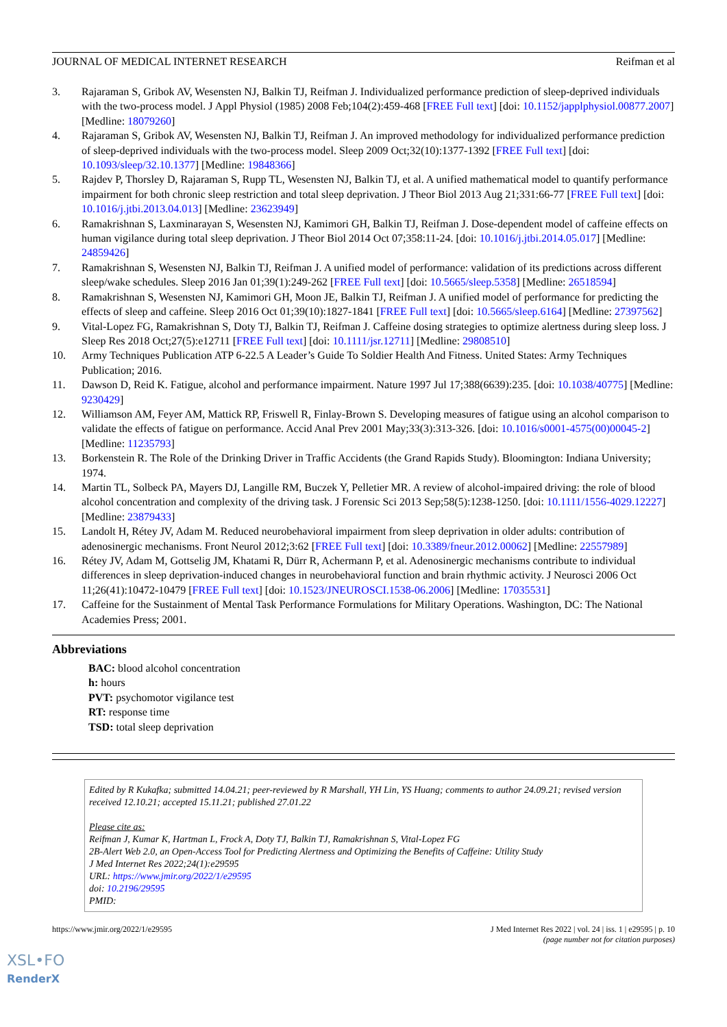JOURNAL OF MEDICAL INTERNET RESEARCH Reifman et al
3. Rajaraman S, Gribok AV, Wesensten NJ, Balkin TJ, Reifman J. Individualized performance prediction of sleep-deprived individuals with the two-process model. J Appl Physiol (1985) 2008 Feb;104(2):459-468 [FREE Full text] [doi: 10.1152/japplphysiol.00877.2007] [Medline: 18079260]
4. Rajaraman S, Gribok AV, Wesensten NJ, Balkin TJ, Reifman J. An improved methodology for individualized performance prediction of sleep-deprived individuals with the two-process model. Sleep 2009 Oct;32(10):1377-1392 [FREE Full text] [doi: 10.1093/sleep/32.10.1377] [Medline: 19848366]
5. Rajdev P, Thorsley D, Rajaraman S, Rupp TL, Wesensten NJ, Balkin TJ, et al. A unified mathematical model to quantify performance impairment for both chronic sleep restriction and total sleep deprivation. J Theor Biol 2013 Aug 21;331:66-77 [FREE Full text] [doi: 10.1016/j.jtbi.2013.04.013] [Medline: 23623949]
6. Ramakrishnan S, Laxminarayan S, Wesensten NJ, Kamimori GH, Balkin TJ, Reifman J. Dose-dependent model of caffeine effects on human vigilance during total sleep deprivation. J Theor Biol 2014 Oct 07;358:11-24. [doi: 10.1016/j.jtbi.2014.05.017] [Medline: 24859426]
7. Ramakrishnan S, Wesensten NJ, Balkin TJ, Reifman J. A unified model of performance: validation of its predictions across different sleep/wake schedules. Sleep 2016 Jan 01;39(1):249-262 [FREE Full text] [doi: 10.5665/sleep.5358] [Medline: 26518594]
8. Ramakrishnan S, Wesensten NJ, Kamimori GH, Moon JE, Balkin TJ, Reifman J. A unified model of performance for predicting the effects of sleep and caffeine. Sleep 2016 Oct 01;39(10):1827-1841 [FREE Full text] [doi: 10.5665/sleep.6164] [Medline: 27397562]
9. Vital-Lopez FG, Ramakrishnan S, Doty TJ, Balkin TJ, Reifman J. Caffeine dosing strategies to optimize alertness during sleep loss. J Sleep Res 2018 Oct;27(5):e12711 [FREE Full text] [doi: 10.1111/jsr.12711] [Medline: 29808510]
10. Army Techniques Publication ATP 6-22.5 A Leader’s Guide To Soldier Health And Fitness. United States: Army Techniques Publication; 2016.
11. Dawson D, Reid K. Fatigue, alcohol and performance impairment. Nature 1997 Jul 17;388(6639):235. [doi: 10.1038/40775] [Medline: 9230429]
12. Williamson AM, Feyer AM, Mattick RP, Friswell R, Finlay-Brown S. Developing measures of fatigue using an alcohol comparison to validate the effects of fatigue on performance. Accid Anal Prev 2001 May;33(3):313-326. [doi: 10.1016/s0001-4575(00)00045-2] [Medline: 11235793]
13. Borkenstein R. The Role of the Drinking Driver in Traffic Accidents (the Grand Rapids Study). Bloomington: Indiana University; 1974.
14. Martin TL, Solbeck PA, Mayers DJ, Langille RM, Buczek Y, Pelletier MR. A review of alcohol-impaired driving: the role of blood alcohol concentration and complexity of the driving task. J Forensic Sci 2013 Sep;58(5):1238-1250. [doi: 10.1111/1556-4029.12227] [Medline: 23879433]
15. Landolt H, Rétey JV, Adam M. Reduced neurobehavioral impairment from sleep deprivation in older adults: contribution of adenosinergic mechanisms. Front Neurol 2012;3:62 [FREE Full text] [doi: 10.3389/fneur.2012.00062] [Medline: 22557989]
16. Rétey JV, Adam M, Gottselig JM, Khatami R, Dürr R, Achermann P, et al. Adenosinergic mechanisms contribute to individual differences in sleep deprivation-induced changes in neurobehavioral function and brain rhythmic activity. J Neurosci 2006 Oct 11;26(41):10472-10479 [FREE Full text] [doi: 10.1523/JNEUROSCI.1538-06.2006] [Medline: 17035531]
17. Caffeine for the Sustainment of Mental Task Performance Formulations for Military Operations. Washington, DC: The National Academies Press; 2001.
Abbreviations
BAC: blood alcohol concentration
h: hours
PVT: psychomotor vigilance test
RT: response time
TSD: total sleep deprivation
Edited by R Kukafka; submitted 14.04.21; peer-reviewed by R Marshall, YH Lin, YS Huang; comments to author 24.09.21; revised version received 12.10.21; accepted 15.11.21; published 27.01.22
Please cite as:
Reifman J, Kumar K, Hartman L, Frock A, Doty TJ, Balkin TJ, Ramakrishnan S, Vital-Lopez FG
2B-Alert Web 2.0, an Open-Access Tool for Predicting Alertness and Optimizing the Benefits of Caffeine: Utility Study
J Med Internet Res 2022;24(1):e29595
URL: https://www.jmir.org/2022/1/e29595
doi: 10.2196/29595
PMID:
https://www.jmir.org/2022/1/e29595 J Med Internet Res 2022 | vol. 24 | iss. 1 | e29595 | p. 10
(page number not for citation purposes)
XSL•FO
RenderX